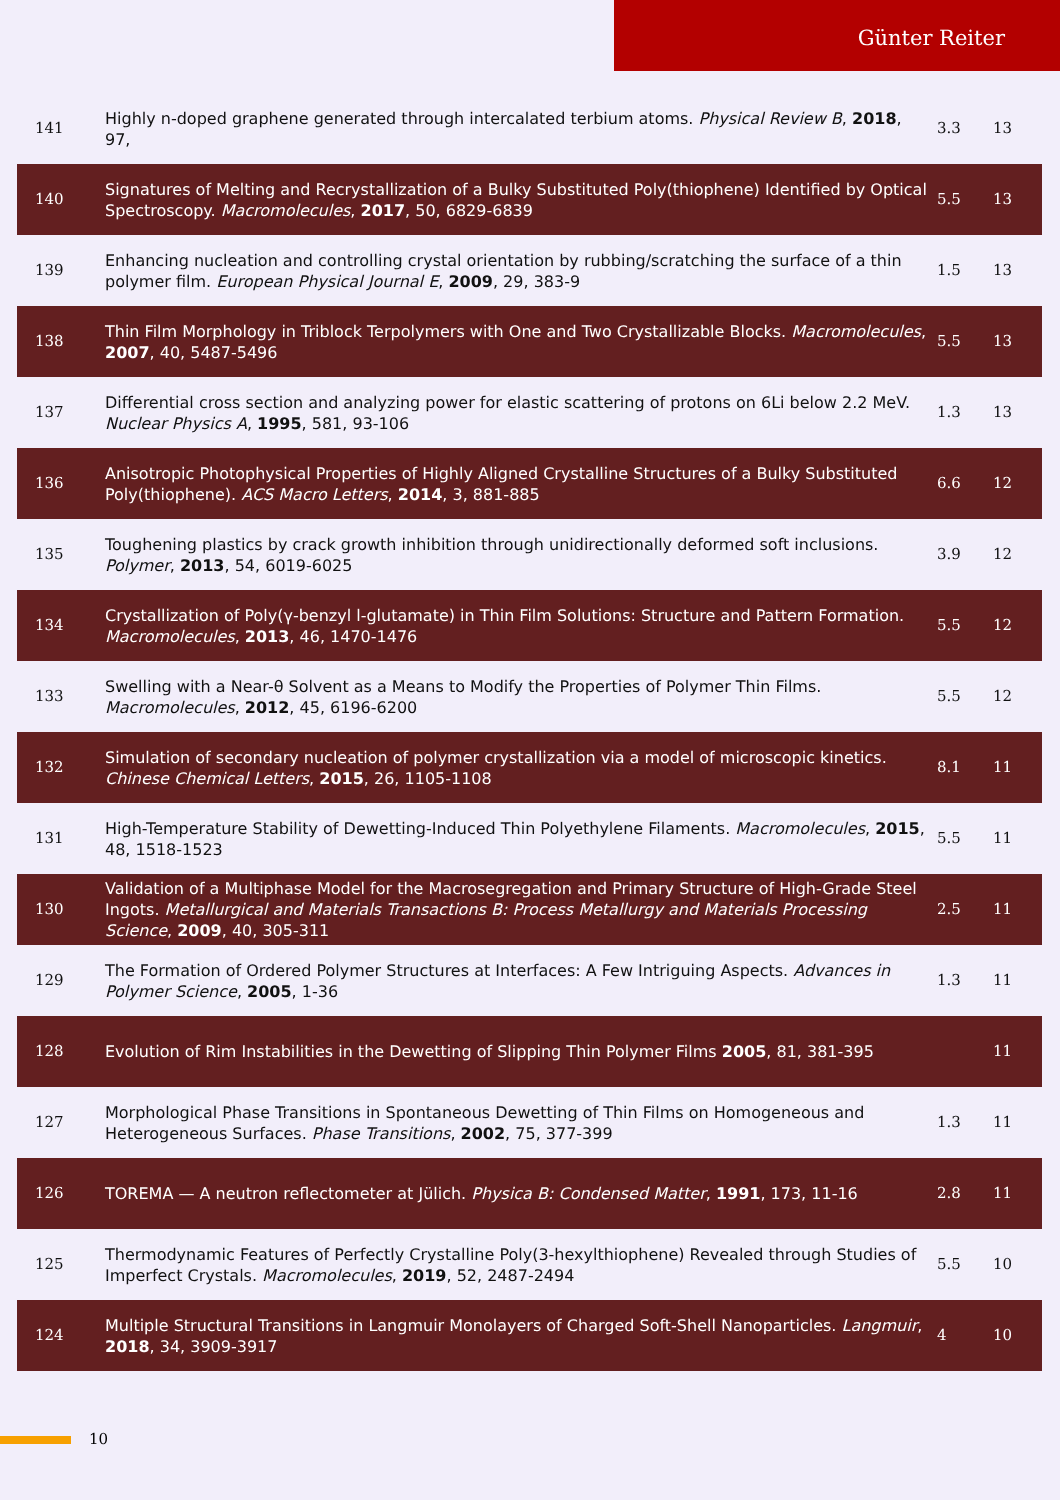Günter Reiter
| 141 | Highly n-doped graphene generated through intercalated terbium atoms. Physical Review B , 2018 , 97, | 3.3 | 13 |
| 140 | Signatures of Melting and Recrystallization of a Bulky Substituted Poly(thiophene) Identified by Optical Spectroscopy. Macromolecules , 2017 , 50, 6829-6839 | 5.5 | 13 |
| 139 | Enhancing nucleation and controlling crystal orientation by rubbing/scratching the surface of a thin polymer film. European Physical Journal E , 2009 , 29, 383-9 | 1.5 | 13 |
| 138 | Thin Film Morphology in Triblock Terpolymers with One and Two Crystallizable Blocks. Macromolecules , 2007 , 40, 5487-5496 | 5.5 | 13 |
| 137 | Differential cross section and analyzing power for elastic scattering of protons on 6Li below 2.2 MeV. Nuclear Physics A , 1995 , 581, 93-106 | 1.3 | 13 |
| 136 | Anisotropic Photophysical Properties of Highly Aligned Crystalline Structures of a Bulky Substituted Poly(thiophene). ACS Macro Letters , 2014 , 3, 881-885 | 6.6 | 12 |
| 135 | Toughening plastics by crack growth inhibition through unidirectionally deformed soft inclusions. Polymer , 2013 , 54, 6019-6025 | 3.9 | 12 |
| 134 | Crystallization of Poly(γ-benzyl l-glutamate) in Thin Film Solutions: Structure and Pattern Formation. Macromolecules , 2013 , 46, 1470-1476 | 5.5 | 12 |
| 133 | Swelling with a Near-θ Solvent as a Means to Modify the Properties of Polymer Thin Films. Macromolecules , 2012 , 45, 6196-6200 | 5.5 | 12 |
| 132 | Simulation of secondary nucleation of polymer crystallization via a model of microscopic kinetics. Chinese Chemical Letters , 2015 , 26, 1105-1108 | 8.1 | 11 |
| 131 | High-Temperature Stability of Dewetting-Induced Thin Polyethylene Filaments. Macromolecules , 2015 , 48, 1518-1523 | 5.5 | 11 |
| 130 | Validation of a Multiphase Model for the Macrosegregation and Primary Structure of High-Grade Steel Ingots. Metallurgical and Materials Transactions B: Process Metallurgy and Materials Processing Science , 2009 , 40, 305-311 | 2.5 | 11 |
| 129 | The Formation of Ordered Polymer Structures at Interfaces: A Few Intriguing Aspects. Advances in Polymer Science , 2005 , 1-36 | 1.3 | 11 |
| 128 | Evolution of Rim Instabilities in the Dewetting of Slipping Thin Polymer Films 2005 , 81, 381-395 | | 11 |
| 127 | Morphological Phase Transitions in Spontaneous Dewetting of Thin Films on Homogeneous and Heterogeneous Surfaces. Phase Transitions , 2002 , 75, 377-399 | 1.3 | 11 |
| 126 | TOREMA — A neutron reflectometer at Jülich. Physica B: Condensed Matter , 1991 , 173, 11-16 | 2.8 | 11 |
| 125 | Thermodynamic Features of Perfectly Crystalline Poly(3-hexylthiophene) Revealed through Studies of Imperfect Crystals. Macromolecules , 2019 , 52, 2487-2494 | 5.5 | 10 |
| 124 | Multiple Structural Transitions in Langmuir Monolayers of Charged Soft-Shell Nanoparticles. Langmuir , 2018 , 34, 3909-3917 | 4 | 10 |
10